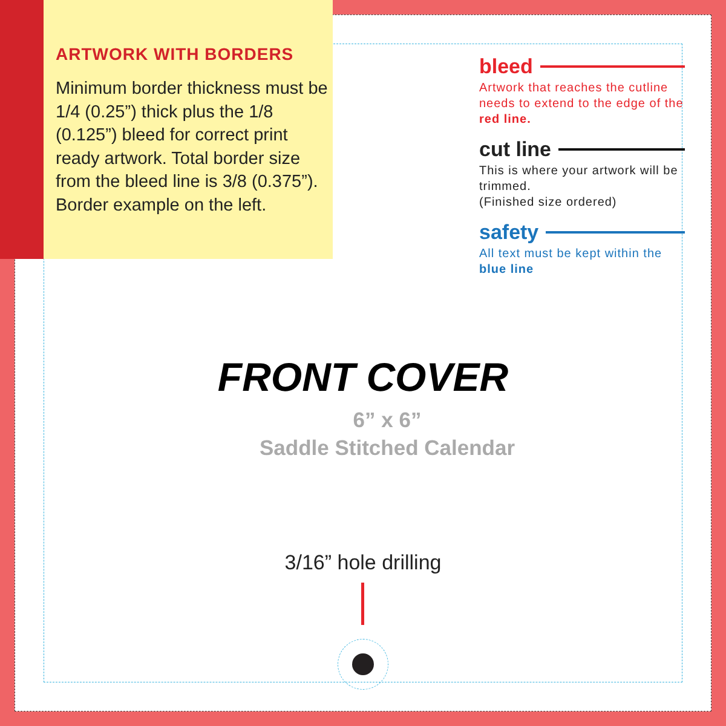ARTWORK WITH BORDERS
Minimum border thickness must be 1/4 (0.25”) thick plus the 1/8 (0.125”) bleed for correct print ready artwork. Total border size from the bleed line is 3/8 (0.375”). Border example on the left.
bleed
Artwork that reaches the cutline needs to extend to the edge of the red line.
cut line
This is where your artwork will be trimmed.
(Finished size ordered)
safety
All text must be kept within the blue line
FRONT COVER
6” x 6”
Saddle Stitched Calendar
3/16” hole drilling